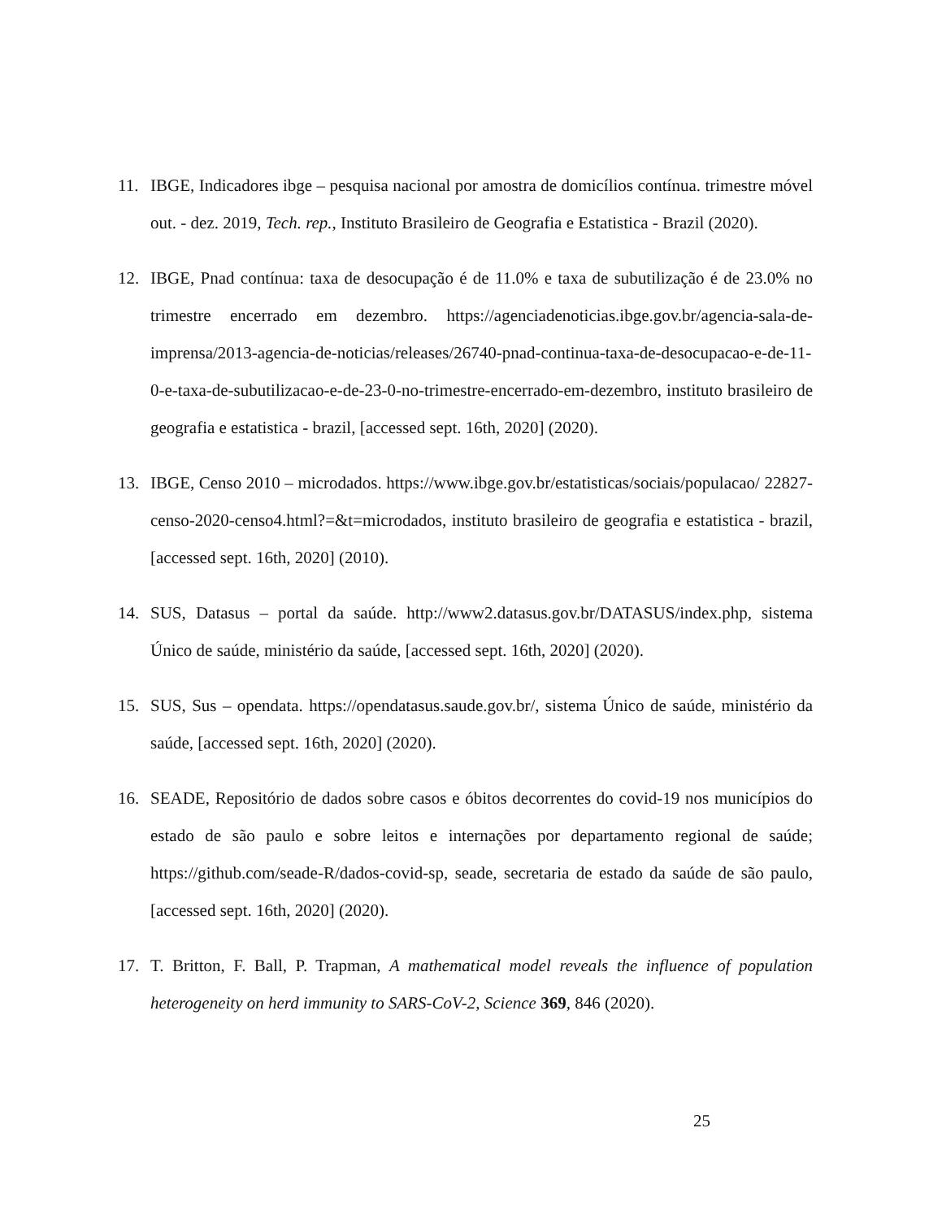11. IBGE, Indicadores ibge – pesquisa nacional por amostra de domicílios contínua. trimestre móvel out. - dez. 2019, Tech. rep., Instituto Brasileiro de Geografia e Estatistica - Brazil (2020).
12. IBGE, Pnad contínua: taxa de desocupação é de 11.0% e taxa de subutilização é de 23.0% no trimestre encerrado em dezembro. https://agenciadenoticias.ibge.gov.br/agencia-sala-de-imprensa/2013-agencia-de-noticias/releases/26740-pnad-continua-taxa-de-desocupacao-e-de-11-0-e-taxa-de-subutilizacao-e-de-23-0-no-trimestre-encerrado-em-dezembro, instituto brasileiro de geografia e estatistica - brazil, [accessed sept. 16th, 2020] (2020).
13. IBGE, Censo 2010 – microdados. https://www.ibge.gov.br/estatisticas/sociais/populacao/ 22827-censo-2020-censo4.html?=&t=microdados, instituto brasileiro de geografia e estatistica - brazil, [accessed sept. 16th, 2020] (2010).
14. SUS, Datasus – portal da saúde. http://www2.datasus.gov.br/DATASUS/index.php, sistema Único de saúde, ministério da saúde, [accessed sept. 16th, 2020] (2020).
15. SUS, Sus – opendata. https://opendatasus.saude.gov.br/, sistema Único de saúde, ministério da saúde, [accessed sept. 16th, 2020] (2020).
16. SEADE, Repositório de dados sobre casos e óbitos decorrentes do covid-19 nos municípios do estado de são paulo e sobre leitos e internações por departamento regional de saúde; https://github.com/seade-R/dados-covid-sp, seade, secretaria de estado da saúde de são paulo, [accessed sept. 16th, 2020] (2020).
17. T. Britton, F. Ball, P. Trapman, A mathematical model reveals the influence of population heterogeneity on herd immunity to SARS-CoV-2, Science 369, 846 (2020).
25